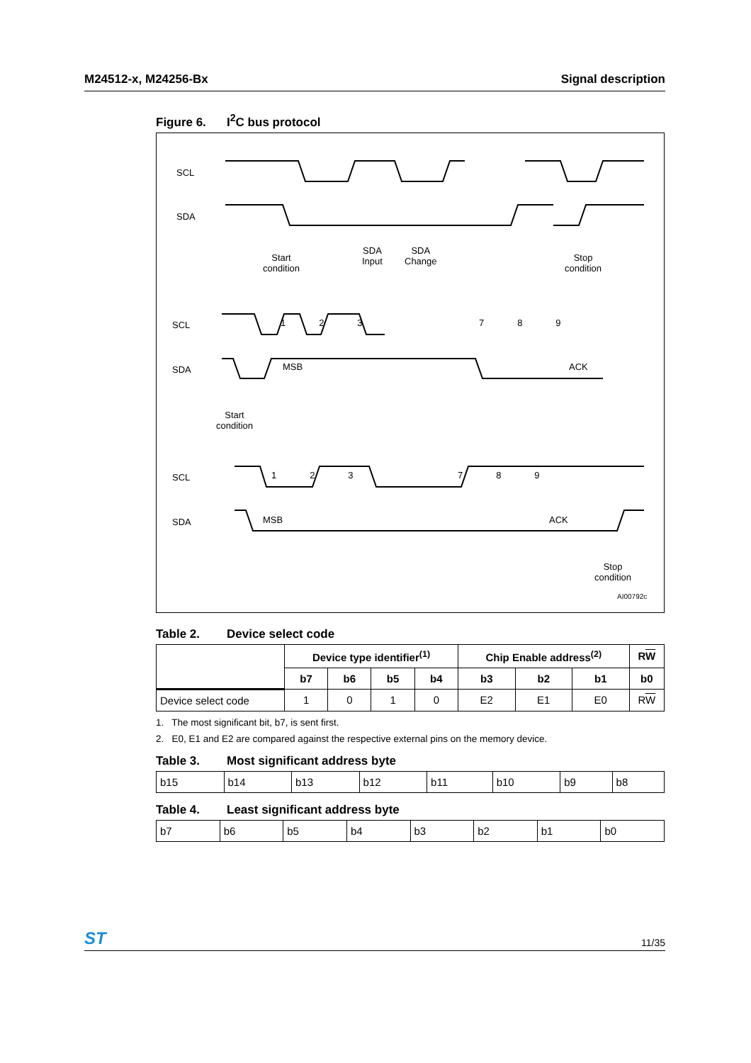M24512-x, M24256-Bx Signal description
Figure 6. I<sup>2</sup>C bus protocol
SCL
SDA
Start
condition
SDA
Input
SDA
Change
Stop
condition
SCL 1 2 3 7 8 9
SDA MSB ACK
Start
condition
SCL 1 2 3 7 8 9
SDA MSB ACK
Stop
condition
AI00792c
Table 2. Device select code
| | Device type identifier<sup>(1)</sup> | | | | Chip Enable address<sup>(2)</sup> | | | R W |
| --- | --- | --- | --- | --- | --- | --- | --- | --- |
| | b7 | b6 | b5 | b4 | b3 | b2 | b1 | b0 |
| Device select code | 1 | 0 | 1 | 0 | E2 | E1 | E0 | R W |
1. The most significant bit, b7, is sent first.
2. E0, E1 and E2 are compared against the respective external pins on the memory device.
Table 3. Most significant address byte
| b15 | b14 | b13 | b12 | b11 | b10 | b9 | b8 |
Table 4. Least significant address byte
| b7 | b6 | b5 | b4 | b3 | b2 | b1 | b0 |
ST
11/35